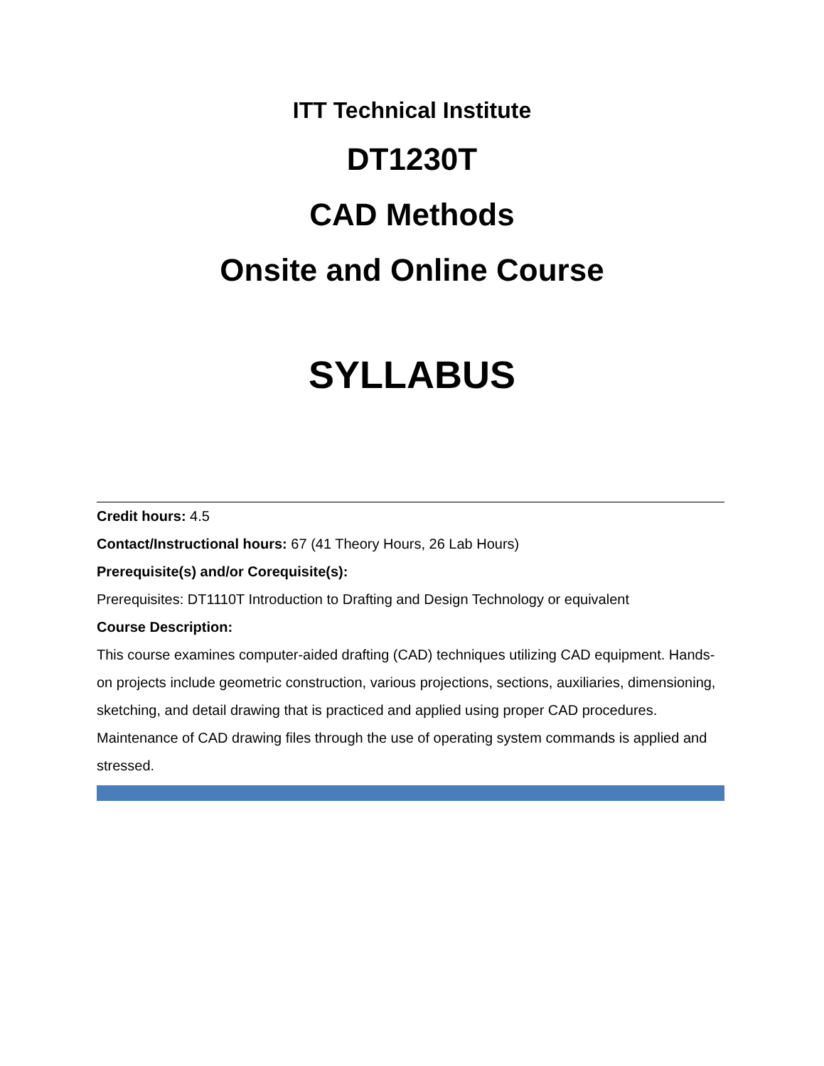ITT Technical Institute
DT1230T
CAD Methods
Onsite and Online Course
SYLLABUS
Credit hours: 4.5
Contact/Instructional hours: 67 (41 Theory Hours, 26 Lab Hours)
Prerequisite(s) and/or Corequisite(s):
Prerequisites: DT1110T Introduction to Drafting and Design Technology or equivalent
Course Description:
This course examines computer-aided drafting (CAD) techniques utilizing CAD equipment. Hands-on projects include geometric construction, various projections, sections, auxiliaries, dimensioning, sketching, and detail drawing that is practiced and applied using proper CAD procedures. Maintenance of CAD drawing files through the use of operating system commands is applied and stressed.